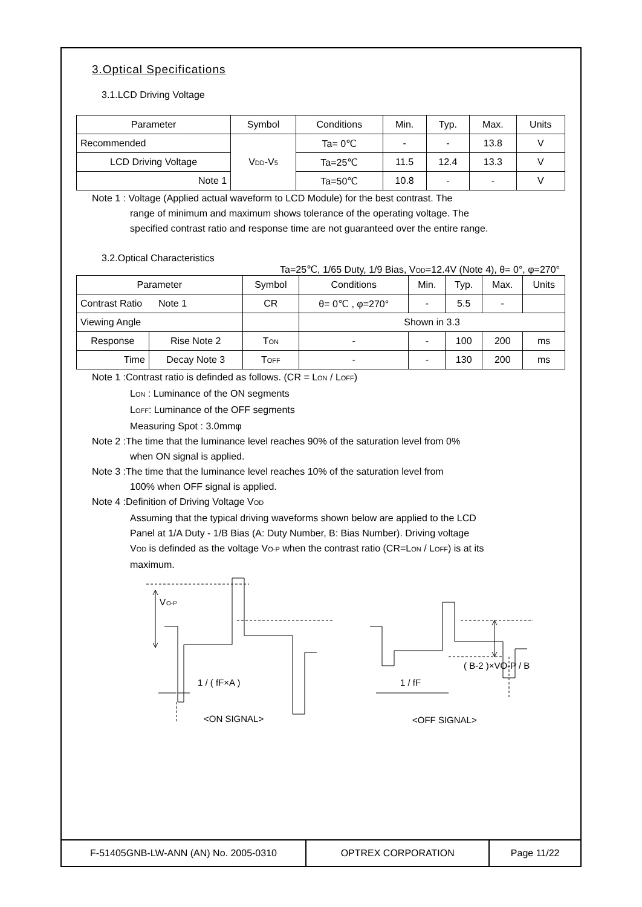3.Optical Specifications
3.1.LCD Driving Voltage
| Parameter | Symbol | Conditions | Min. | Typ. | Max. | Units |
| --- | --- | --- | --- | --- | --- | --- |
| Recommended | V DD -V 5 | Ta= 0℃ | - | - | 13.8 | V |
| LCD Driving Voltage | | Ta=25℃ | 11.5 | 12.4 | 13.3 | V |
| Note 1 | | Ta=50℃ | 10.8 | - | - | V |
Note 1 : Voltage (Applied actual waveform to LCD Module) for the best contrast. The
range of minimum and maximum shows tolerance of the operating voltage. The
specified contrast ratio and response time are not guaranteed over the entire range.
3.2.Optical Characteristics
Ta=25℃, 1/65 Duty, 1/9 Bias, VOD=12.4V (Note 4), θ= 0°, φ=270°
| Parameter | | Symbol | Conditions | Min. | Typ. | Max. | Units |
| --- | --- | --- | --- | --- | --- | --- | --- |
| Contrast Ratio Note 1 | | CR | θ= 0℃ , φ=270° | - | 5.5 | - | |
| Viewing Angle | | | Shown in 3.3 | | | | |
| Response | Rise Note 2 | T ON | - | - | 100 | 200 | ms |
| Time | Decay Note 3 | T OFF | - | - | 130 | 200 | ms |
Note 1 :Contrast ratio is definded as follows. (CR = LON / LOFF)
LON : Luminance of the ON segments
LOFF: Luminance of the OFF segments
Measuring Spot : 3.0mmφ
Note 2 :The time that the luminance level reaches 90% of the saturation level from 0%
when ON signal is applied.
Note 3 :The time that the luminance level reaches 10% of the saturation level from
100% when OFF signal is applied.
Note 4 :Definition of Driving Voltage VOD
Assuming that the typical driving waveforms shown below are applied to the LCD
Panel at 1/A Duty - 1/B Bias (A: Duty Number, B: Bias Number). Driving voltage
VOD is definded as the voltage VO-P when the contrast ratio (CR=LON / LOFF) is at its
maximum.
V
O-P
1 / ( fF×A )
1 / fF
( B-2 )×VO-P / B
<ON SIGNAL>
<OFF SIGNAL>
F-51405GNB-LW-ANN (AN) No. 2005-0310 OPTREX CORPORATION Page 11/22